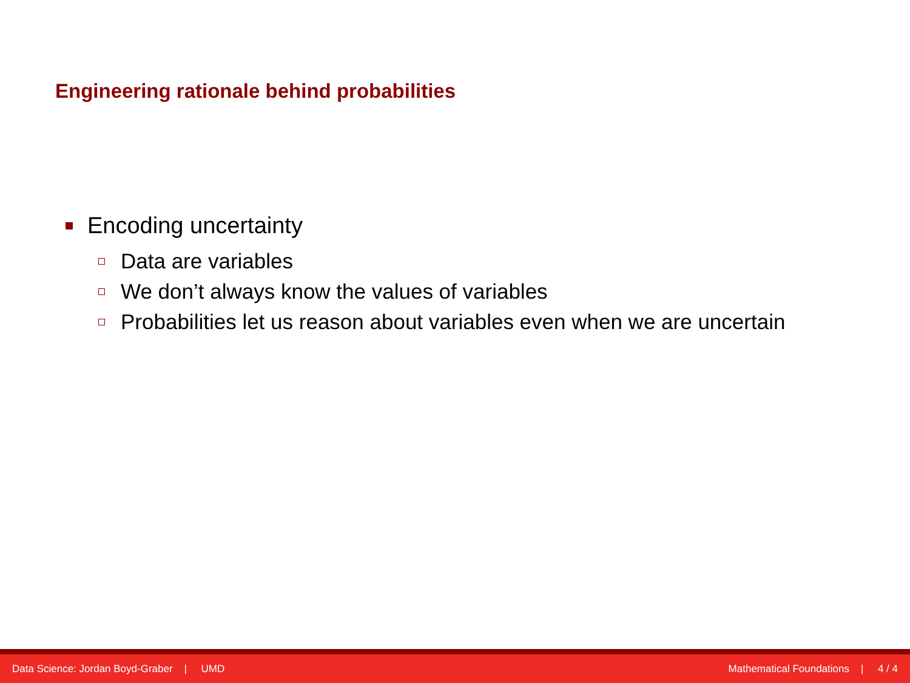Engineering rationale behind probabilities
Encoding uncertainty
Data are variables
We don’t always know the values of variables
Probabilities let us reason about variables even when we are uncertain
Data Science: Jordan Boyd-Graber | UMD Mathematical Foundations | 4 / 4